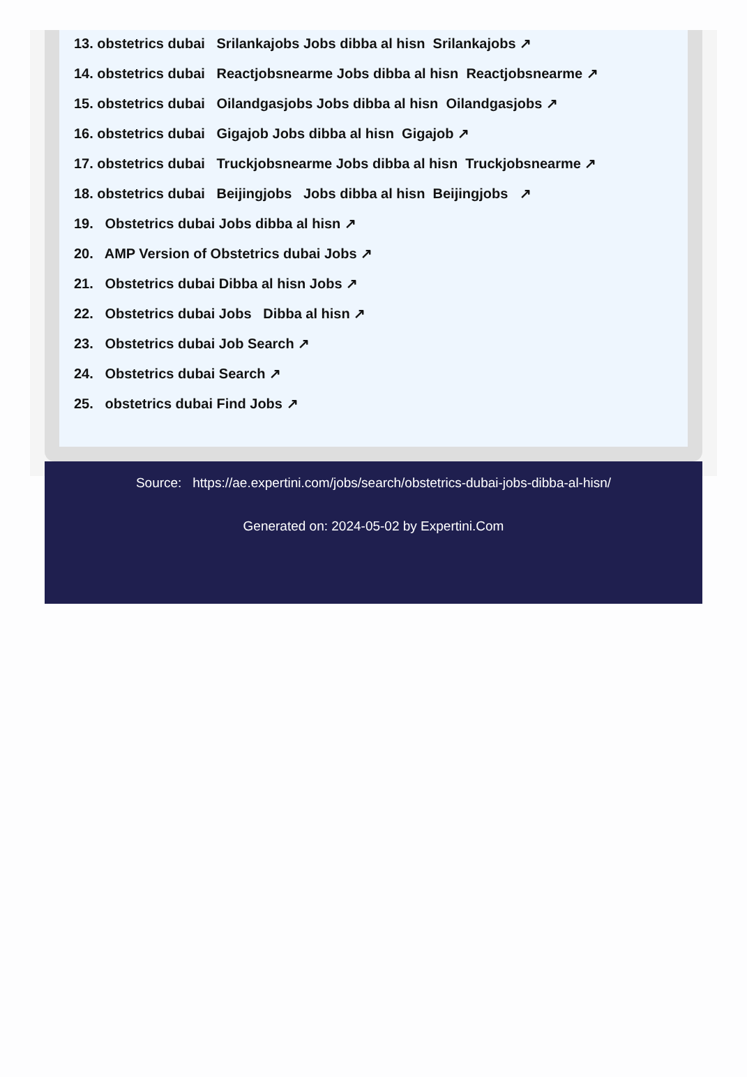13. obstetrics dubai Srilankajobs Jobs dibba al hisn Srilankajobs ↗
14. obstetrics dubai Reactjobsnearme Jobs dibba al hisn Reactjobsnearme ↗
15. obstetrics dubai Oilandgasjobs Jobs dibba al hisn Oilandgasjobs ↗
16. obstetrics dubai Gigajob Jobs dibba al hisn Gigajob ↗
17. obstetrics dubai Truckjobsnearme Jobs dibba al hisn Truckjobsnearme ↗
18. obstetrics dubai Beijingjobs Jobs dibba al hisn Beijingjobs ↗
19. Obstetrics dubai Jobs dibba al hisn ↗
20. AMP Version of Obstetrics dubai Jobs ↗
21. Obstetrics dubai Dibba al hisn Jobs ↗
22. Obstetrics dubai Jobs Dibba al hisn ↗
23. Obstetrics dubai Job Search ↗
24. Obstetrics dubai Search ↗
25. obstetrics dubai Find Jobs ↗
Source: https://ae.expertini.com/jobs/search/obstetrics-dubai-jobs-dibba-al-hisn/
Generated on: 2024-05-02 by Expertini.Com